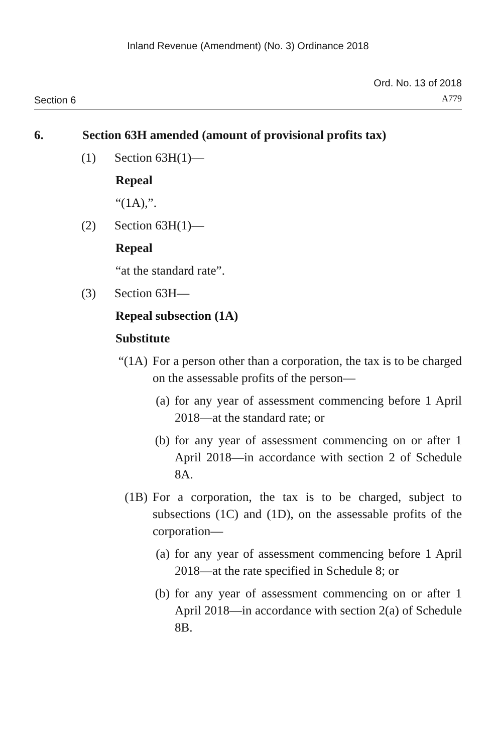Inland Revenue (Amendment) (No. 3) Ordinance 2018
Section 6
Ord. No. 13 of 2018
A779
6. Section 63H amended (amount of provisional profits tax)
(1) Section 63H(1)—
Repeal
“(1A),”.
(2) Section 63H(1)—
Repeal
“at the standard rate”.
(3) Section 63H—
Repeal subsection (1A)
Substitute
“(1A) For a person other than a corporation, the tax is to be charged on the assessable profits of the person—
(a) for any year of assessment commencing before 1 April 2018—at the standard rate; or
(b) for any year of assessment commencing on or after 1 April 2018—in accordance with section 2 of Schedule 8A.
(1B) For a corporation, the tax is to be charged, subject to subsections (1C) and (1D), on the assessable profits of the corporation—
(a) for any year of assessment commencing before 1 April 2018—at the rate specified in Schedule 8; or
(b) for any year of assessment commencing on or after 1 April 2018—in accordance with section 2(a) of Schedule 8B.